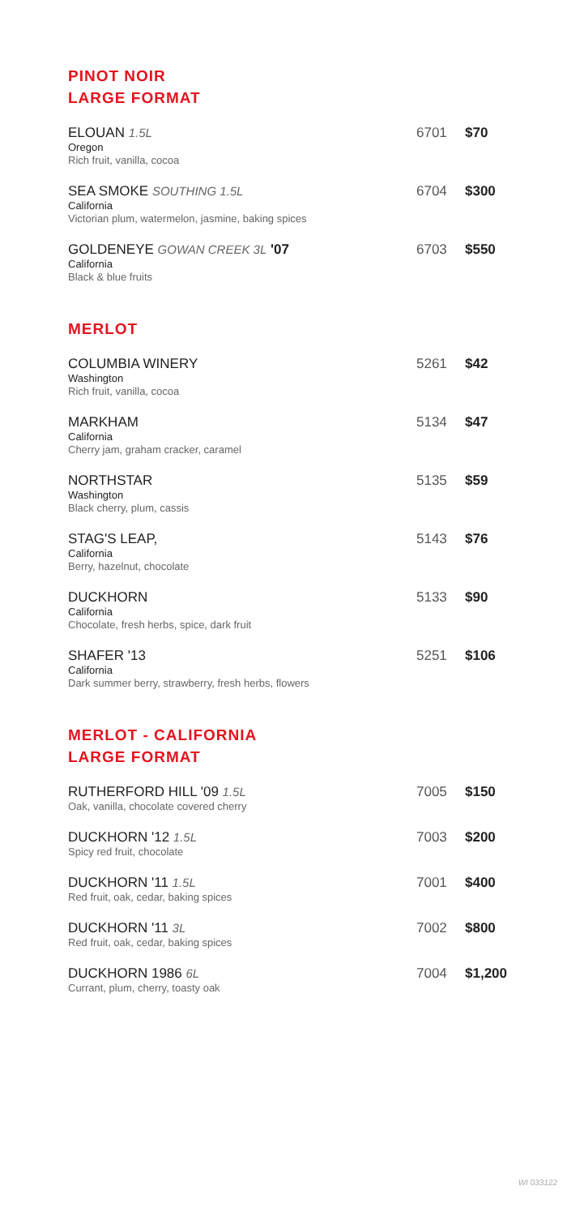PINOT NOIR
LARGE FORMAT
ELOUAN 1.5L
Oregon
Rich fruit, vanilla, cocoa
6701 $70
SEA SMOKE SOUTHING 1.5L
California
Victorian plum, watermelon, jasmine, baking spices
6704 $300
GOLDENEYE GOWAN CREEK 3L '07
California
Black & blue fruits
6703 $550
MERLOT
COLUMBIA WINERY
Washington
Rich fruit, vanilla, cocoa
5261 $42
MARKHAM
California
Cherry jam, graham cracker, caramel
5134 $47
NORTHSTAR
Washington
Black cherry, plum, cassis
5135 $59
STAG'S LEAP,
California
Berry, hazelnut, chocolate
5143 $76
DUCKHORN
California
Chocolate, fresh herbs, spice, dark fruit
5133 $90
SHAFER '13
California
Dark summer berry, strawberry, fresh herbs, flowers
5251 $106
MERLOT - CALIFORNIA
LARGE FORMAT
RUTHERFORD HILL '09 1.5L
Oak, vanilla, chocolate covered cherry
7005 $150
DUCKHORN '12 1.5L
Spicy red fruit, chocolate
7003 $200
DUCKHORN '11 1.5L
Red fruit, oak, cedar, baking spices
7001 $400
DUCKHORN '11 3L
Red fruit, oak, cedar, baking spices
7002 $800
DUCKHORN 1986 6L
Currant, plum, cherry, toasty oak
7004 $1,200
WI 033122